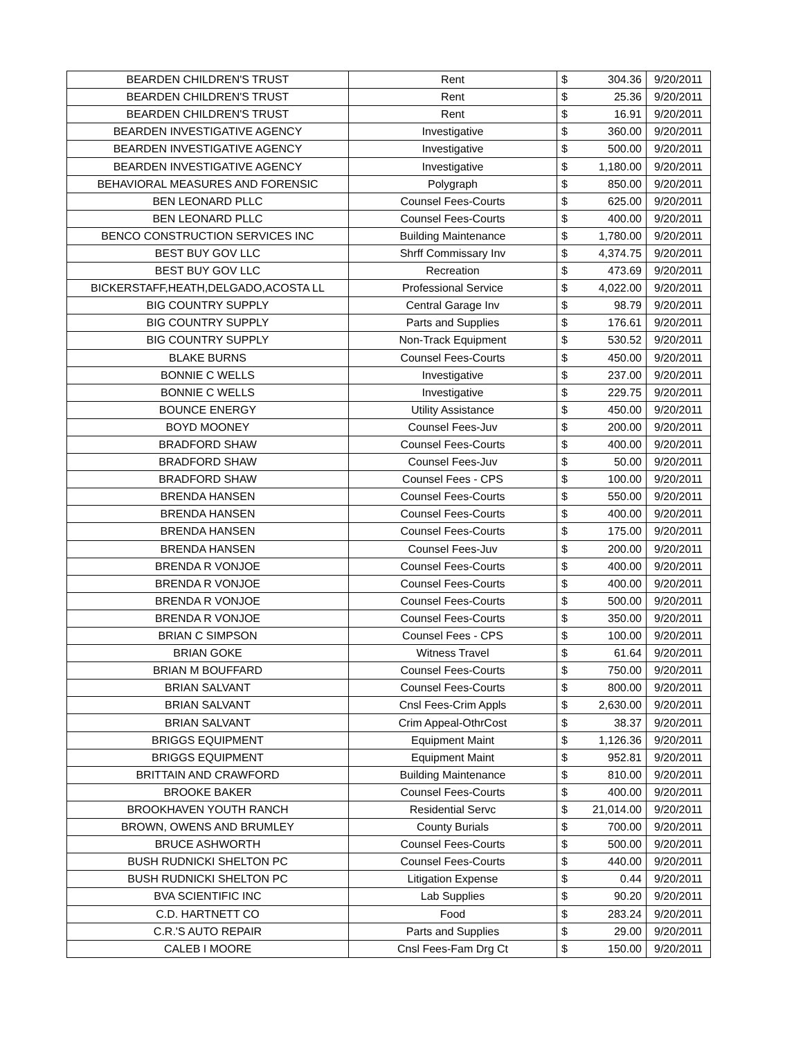| BEARDEN CHILDREN'S TRUST | Rent | $ | 304.36 | 9/20/2011 |
| BEARDEN CHILDREN'S TRUST | Rent | $ | 25.36 | 9/20/2011 |
| BEARDEN CHILDREN'S TRUST | Rent | $ | 16.91 | 9/20/2011 |
| BEARDEN INVESTIGATIVE AGENCY | Investigative | $ | 360.00 | 9/20/2011 |
| BEARDEN INVESTIGATIVE AGENCY | Investigative | $ | 500.00 | 9/20/2011 |
| BEARDEN INVESTIGATIVE AGENCY | Investigative | $ | 1,180.00 | 9/20/2011 |
| BEHAVIORAL MEASURES AND FORENSIC | Polygraph | $ | 850.00 | 9/20/2011 |
| BEN LEONARD PLLC | Counsel Fees-Courts | $ | 625.00 | 9/20/2011 |
| BEN LEONARD PLLC | Counsel Fees-Courts | $ | 400.00 | 9/20/2011 |
| BENCO CONSTRUCTION SERVICES INC | Building Maintenance | $ | 1,780.00 | 9/20/2011 |
| BEST BUY GOV LLC | Shrff Commissary Inv | $ | 4,374.75 | 9/20/2011 |
| BEST BUY GOV LLC | Recreation | $ | 473.69 | 9/20/2011 |
| BICKERSTAFF,HEATH,DELGADO,ACOSTA LL | Professional Service | $ | 4,022.00 | 9/20/2011 |
| BIG COUNTRY SUPPLY | Central Garage Inv | $ | 98.79 | 9/20/2011 |
| BIG COUNTRY SUPPLY | Parts and Supplies | $ | 176.61 | 9/20/2011 |
| BIG COUNTRY SUPPLY | Non-Track Equipment | $ | 530.52 | 9/20/2011 |
| BLAKE BURNS | Counsel Fees-Courts | $ | 450.00 | 9/20/2011 |
| BONNIE C WELLS | Investigative | $ | 237.00 | 9/20/2011 |
| BONNIE C WELLS | Investigative | $ | 229.75 | 9/20/2011 |
| BOUNCE ENERGY | Utility Assistance | $ | 450.00 | 9/20/2011 |
| BOYD MOONEY | Counsel Fees-Juv | $ | 200.00 | 9/20/2011 |
| BRADFORD SHAW | Counsel Fees-Courts | $ | 400.00 | 9/20/2011 |
| BRADFORD SHAW | Counsel Fees-Juv | $ | 50.00 | 9/20/2011 |
| BRADFORD SHAW | Counsel Fees - CPS | $ | 100.00 | 9/20/2011 |
| BRENDA HANSEN | Counsel Fees-Courts | $ | 550.00 | 9/20/2011 |
| BRENDA HANSEN | Counsel Fees-Courts | $ | 400.00 | 9/20/2011 |
| BRENDA HANSEN | Counsel Fees-Courts | $ | 175.00 | 9/20/2011 |
| BRENDA HANSEN | Counsel Fees-Juv | $ | 200.00 | 9/20/2011 |
| BRENDA R VONJOE | Counsel Fees-Courts | $ | 400.00 | 9/20/2011 |
| BRENDA R VONJOE | Counsel Fees-Courts | $ | 400.00 | 9/20/2011 |
| BRENDA R VONJOE | Counsel Fees-Courts | $ | 500.00 | 9/20/2011 |
| BRENDA R VONJOE | Counsel Fees-Courts | $ | 350.00 | 9/20/2011 |
| BRIAN C SIMPSON | Counsel Fees - CPS | $ | 100.00 | 9/20/2011 |
| BRIAN GOKE | Witness Travel | $ | 61.64 | 9/20/2011 |
| BRIAN M BOUFFARD | Counsel Fees-Courts | $ | 750.00 | 9/20/2011 |
| BRIAN SALVANT | Counsel Fees-Courts | $ | 800.00 | 9/20/2011 |
| BRIAN SALVANT | Cnsl Fees-Crim Appls | $ | 2,630.00 | 9/20/2011 |
| BRIAN SALVANT | Crim Appeal-OthrCost | $ | 38.37 | 9/20/2011 |
| BRIGGS EQUIPMENT | Equipment Maint | $ | 1,126.36 | 9/20/2011 |
| BRIGGS EQUIPMENT | Equipment Maint | $ | 952.81 | 9/20/2011 |
| BRITTAIN AND CRAWFORD | Building Maintenance | $ | 810.00 | 9/20/2011 |
| BROOKE BAKER | Counsel Fees-Courts | $ | 400.00 | 9/20/2011 |
| BROOKHAVEN YOUTH RANCH | Residential Servc | $ | 21,014.00 | 9/20/2011 |
| BROWN, OWENS AND BRUMLEY | County Burials | $ | 700.00 | 9/20/2011 |
| BRUCE ASHWORTH | Counsel Fees-Courts | $ | 500.00 | 9/20/2011 |
| BUSH RUDNICKI SHELTON PC | Counsel Fees-Courts | $ | 440.00 | 9/20/2011 |
| BUSH RUDNICKI SHELTON PC | Litigation Expense | $ | 0.44 | 9/20/2011 |
| BVA SCIENTIFIC INC | Lab Supplies | $ | 90.20 | 9/20/2011 |
| C.D. HARTNETT CO | Food | $ | 283.24 | 9/20/2011 |
| C.R.'S AUTO REPAIR | Parts and Supplies | $ | 29.00 | 9/20/2011 |
| CALEB I MOORE | Cnsl Fees-Fam Drg Ct | $ | 150.00 | 9/20/2011 |